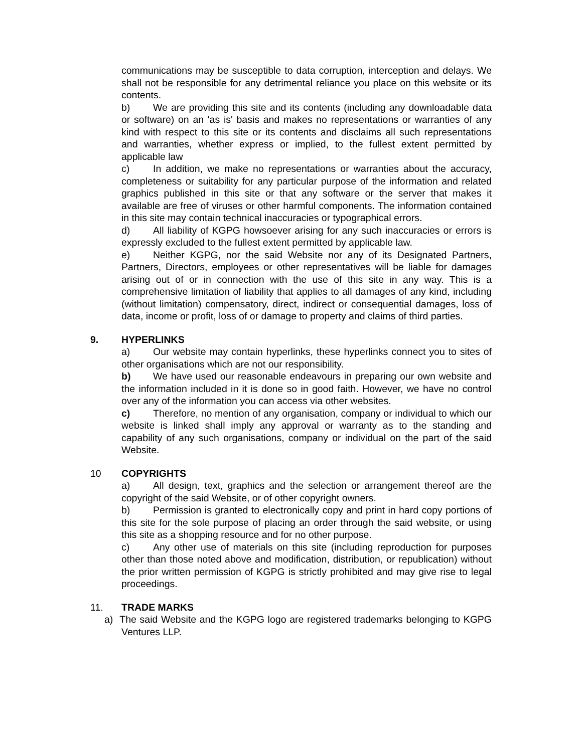communications may be susceptible to data corruption, interception and delays. We shall not be responsible for any detrimental reliance you place on this website or its contents.
b) We are providing this site and its contents (including any downloadable data or software) on an 'as is' basis and makes no representations or warranties of any kind with respect to this site or its contents and disclaims all such representations and warranties, whether express or implied, to the fullest extent permitted by applicable law
c) In addition, we make no representations or warranties about the accuracy, completeness or suitability for any particular purpose of the information and related graphics published in this site or that any software or the server that makes it available are free of viruses or other harmful components. The information contained in this site may contain technical inaccuracies or typographical errors.
d) All liability of KGPG howsoever arising for any such inaccuracies or errors is expressly excluded to the fullest extent permitted by applicable law.
e) Neither KGPG, nor the said Website nor any of its Designated Partners, Partners, Directors, employees or other representatives will be liable for damages arising out of or in connection with the use of this site in any way. This is a comprehensive limitation of liability that applies to all damages of any kind, including (without limitation) compensatory, direct, indirect or consequential damages, loss of data, income or profit, loss of or damage to property and claims of third parties.
9. HYPERLINKS
a) Our website may contain hyperlinks, these hyperlinks connect you to sites of other organisations which are not our responsibility.
b) We have used our reasonable endeavours in preparing our own website and the information included in it is done so in good faith. However, we have no control over any of the information you can access via other websites.
c) Therefore, no mention of any organisation, company or individual to which our website is linked shall imply any approval or warranty as to the standing and capability of any such organisations, company or individual on the part of the said Website.
10 COPYRIGHTS
a) All design, text, graphics and the selection or arrangement thereof are the copyright of the said Website, or of other copyright owners.
b) Permission is granted to electronically copy and print in hard copy portions of this site for the sole purpose of placing an order through the said website, or using this site as a shopping resource and for no other purpose.
c) Any other use of materials on this site (including reproduction for purposes other than those noted above and modification, distribution, or republication) without the prior written permission of KGPG is strictly prohibited and may give rise to legal proceedings.
11. TRADE MARKS
a) The said Website and the KGPG logo are registered trademarks belonging to KGPG Ventures LLP.